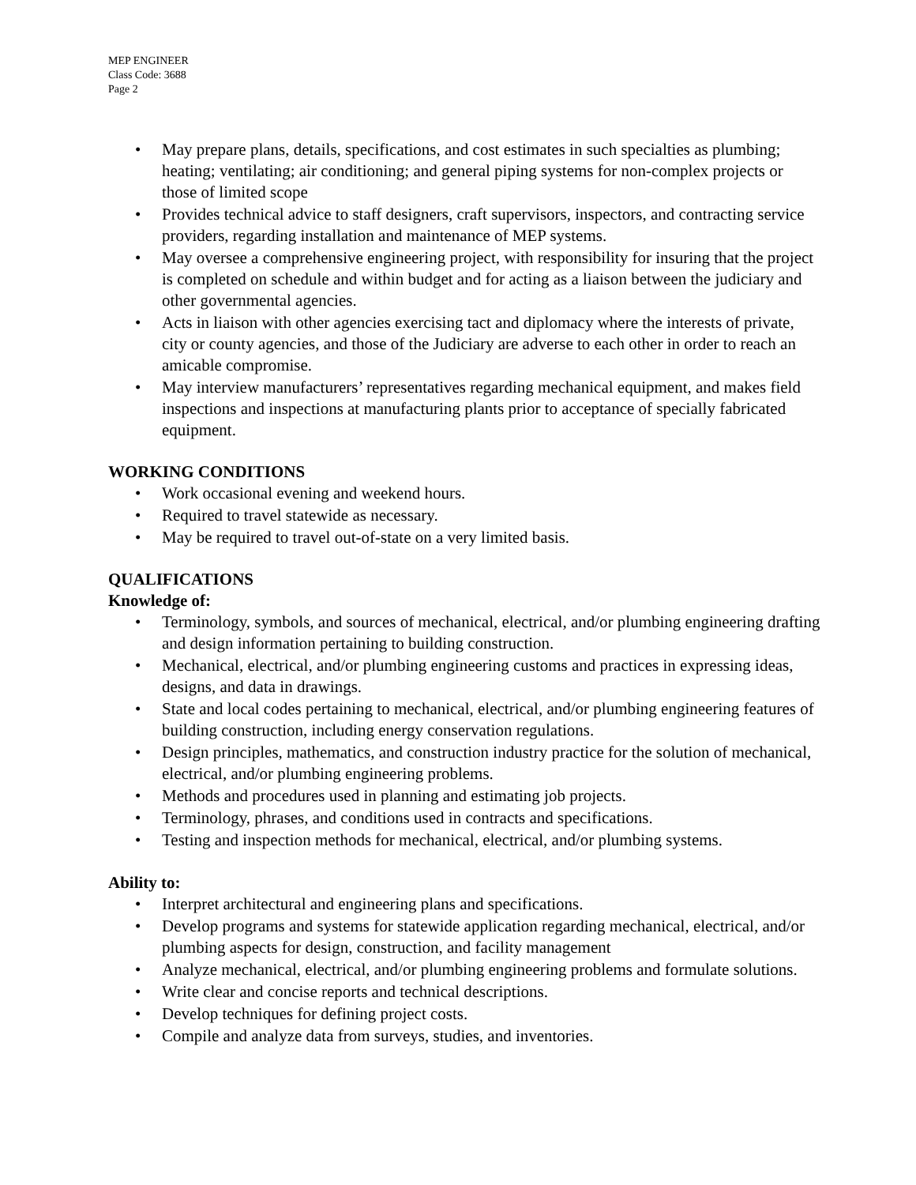MEP ENGINEER
Class Code: 3688
Page 2
• May prepare plans, details, specifications, and cost estimates in such specialties as plumbing; heating; ventilating; air conditioning; and general piping systems for non-complex projects or those of limited scope
• Provides technical advice to staff designers, craft supervisors, inspectors, and contracting service providers, regarding installation and maintenance of MEP systems.
• May oversee a comprehensive engineering project, with responsibility for insuring that the project is completed on schedule and within budget and for acting as a liaison between the judiciary and other governmental agencies.
• Acts in liaison with other agencies exercising tact and diplomacy where the interests of private, city or county agencies, and those of the Judiciary are adverse to each other in order to reach an amicable compromise.
• May interview manufacturers’ representatives regarding mechanical equipment, and makes field inspections and inspections at manufacturing plants prior to acceptance of specially fabricated equipment.
WORKING CONDITIONS
• Work occasional evening and weekend hours.
• Required to travel statewide as necessary.
• May be required to travel out-of-state on a very limited basis.
QUALIFICATIONS
Knowledge of:
• Terminology, symbols, and sources of mechanical, electrical, and/or plumbing engineering drafting and design information pertaining to building construction.
• Mechanical, electrical, and/or plumbing engineering customs and practices in expressing ideas, designs, and data in drawings.
• State and local codes pertaining to mechanical, electrical, and/or plumbing engineering features of building construction, including energy conservation regulations.
• Design principles, mathematics, and construction industry practice for the solution of mechanical, electrical, and/or plumbing engineering problems.
• Methods and procedures used in planning and estimating job projects.
• Terminology, phrases, and conditions used in contracts and specifications.
• Testing and inspection methods for mechanical, electrical, and/or plumbing systems.
Ability to:
• Interpret architectural and engineering plans and specifications.
• Develop programs and systems for statewide application regarding mechanical, electrical, and/or plumbing aspects for design, construction, and facility management
• Analyze mechanical, electrical, and/or plumbing engineering problems and formulate solutions.
• Write clear and concise reports and technical descriptions.
• Develop techniques for defining project costs.
• Compile and analyze data from surveys, studies, and inventories.